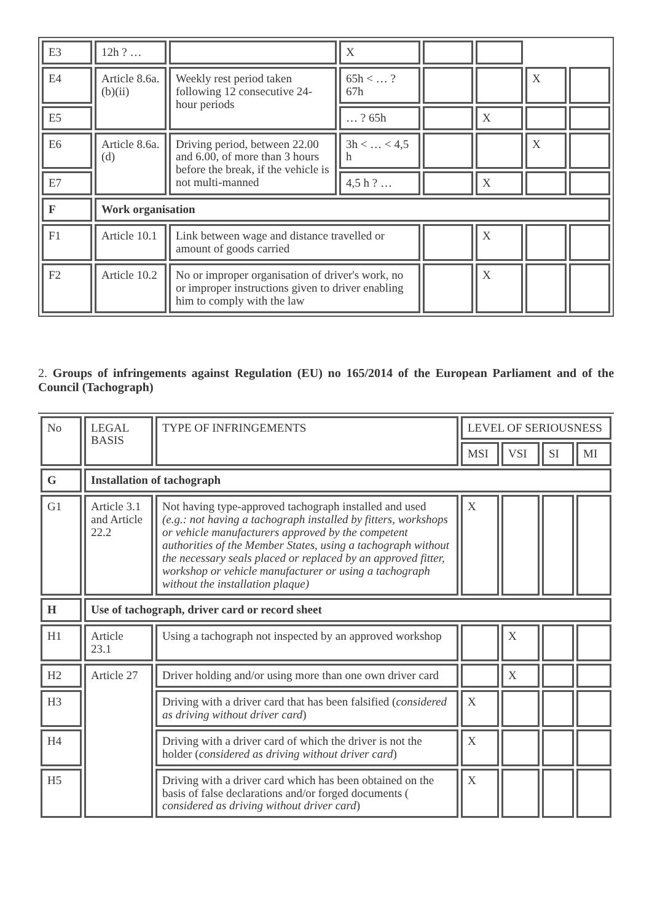| E3 | 12h ? … | | X | | | | |
| E4 | Article 8.6a. (b)(ii) | Weekly rest period taken following 12 consecutive 24-hour periods | 65h < … ? 67h | | | X | |
| E5 | | | … ? 65h | | X | | |
| E6 | Article 8.6a. (d) | Driving period, between 22.00 and 6.00, of more than 3 hours before the break, if the vehicle is not multi-manned | 3h < … < 4,5 h | | | X | |
| E7 | | | 4,5 h ? … | | X | | |
| F | Work organisation | | | | | | |
| F1 | Article 10.1 | Link between wage and distance travelled or amount of goods carried | | | X | | |
| F2 | Article 10.2 | No or improper organisation of driver's work, no or improper instructions given to driver enabling him to comply with the law | | | X | | |
2. Groups of infringements against Regulation (EU) no 165/2014 of the European Parliament and of the Council (Tachograph)
| No | LEGAL BASIS | TYPE OF INFRINGEMENTS | LEVEL OF SERIOUSNESS | | | |
| --- | --- | --- | --- | --- | --- | --- |
| | | | MSI | VSI | SI | MI |
| G | Installation of tachograph | | | | | |
| G1 | Article 3.1 and Article 22.2 | Not having type-approved tachograph installed and used (e.g.: not having a tachograph installed by fitters, workshops or vehicle manufacturers approved by the competent authorities of the Member States, using a tachograph without the necessary seals placed or replaced by an approved fitter, workshop or vehicle manufacturer or using a tachograph without the installation plaque) | X | | | |
| H | Use of tachograph, driver card or record sheet | | | | | |
| H1 | Article 23.1 | Using a tachograph not inspected by an approved workshop | | X | | |
| H2 | Article 27 | Driver holding and/or using more than one own driver card | | X | | |
| H3 | | Driving with a driver card that has been falsified ( considered as driving without driver card ) | X | | | |
| H4 | | Driving with a driver card of which the driver is not the holder ( considered as driving without driver card ) | X | | | |
| H5 | | Driving with a driver card which has been obtained on the basis of false declarations and/or forged documents ( considered as driving without driver card ) | X | | | |